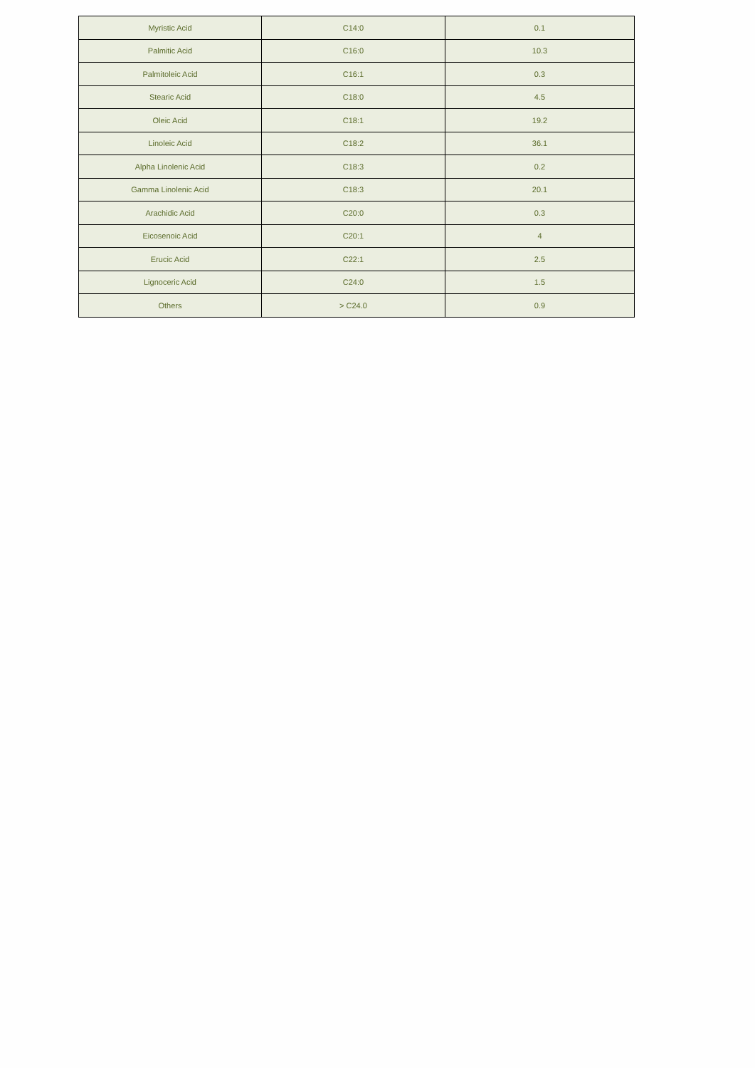| Myristic Acid | C14:0 | 0.1 |
| Palmitic Acid | C16:0 | 10.3 |
| Palmitoleic Acid | C16:1 | 0.3 |
| Stearic Acid | C18:0 | 4.5 |
| Oleic Acid | C18:1 | 19.2 |
| Linoleic Acid | C18:2 | 36.1 |
| Alpha Linolenic Acid | C18:3 | 0.2 |
| Gamma Linolenic Acid | C18:3 | 20.1 |
| Arachidic Acid | C20:0 | 0.3 |
| Eicosenoic Acid | C20:1 | 4 |
| Erucic Acid | C22:1 | 2.5 |
| Lignoceric Acid | C24:0 | 1.5 |
| Others | > C24.0 | 0.9 |